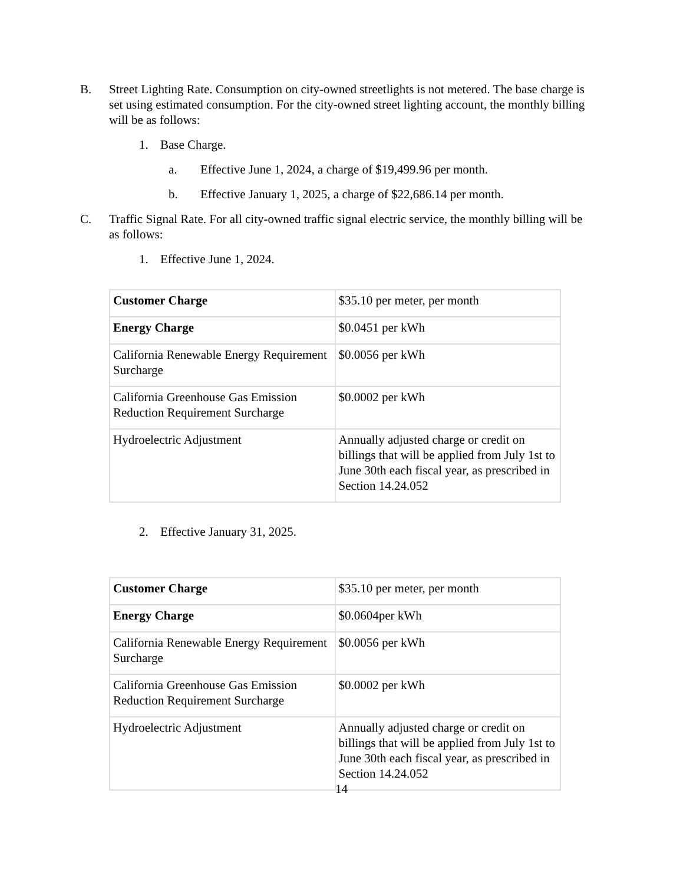B. Street Lighting Rate. Consumption on city-owned streetlights is not metered. The base charge is set using estimated consumption. For the city-owned street lighting account, the monthly billing will be as follows:
1. Base Charge.
a. Effective June 1, 2024, a charge of $19,499.96 per month.
b. Effective January 1, 2025, a charge of $22,686.14 per month.
C. Traffic Signal Rate. For all city-owned traffic signal electric service, the monthly billing will be as follows:
1. Effective June 1, 2024.
| Customer Charge | $35.10 per meter, per month |
| Energy Charge | $0.0451 per kWh |
| California Renewable Energy Requirement Surcharge | $0.0056 per kWh |
| California Greenhouse Gas Emission Reduction Requirement Surcharge | $0.0002 per kWh |
| Hydroelectric Adjustment | Annually adjusted charge or credit on billings that will be applied from July 1st to June 30th each fiscal year, as prescribed in Section 14.24.052 |
2. Effective January 31, 2025.
| Customer Charge | $35.10 per meter, per month |
| Energy Charge | $0.0604per kWh |
| California Renewable Energy Requirement Surcharge | $0.0056 per kWh |
| California Greenhouse Gas Emission Reduction Requirement Surcharge | $0.0002 per kWh |
| Hydroelectric Adjustment | Annually adjusted charge or credit on billings that will be applied from July 1st to June 30th each fiscal year, as prescribed in Section 14.24.052 |
14